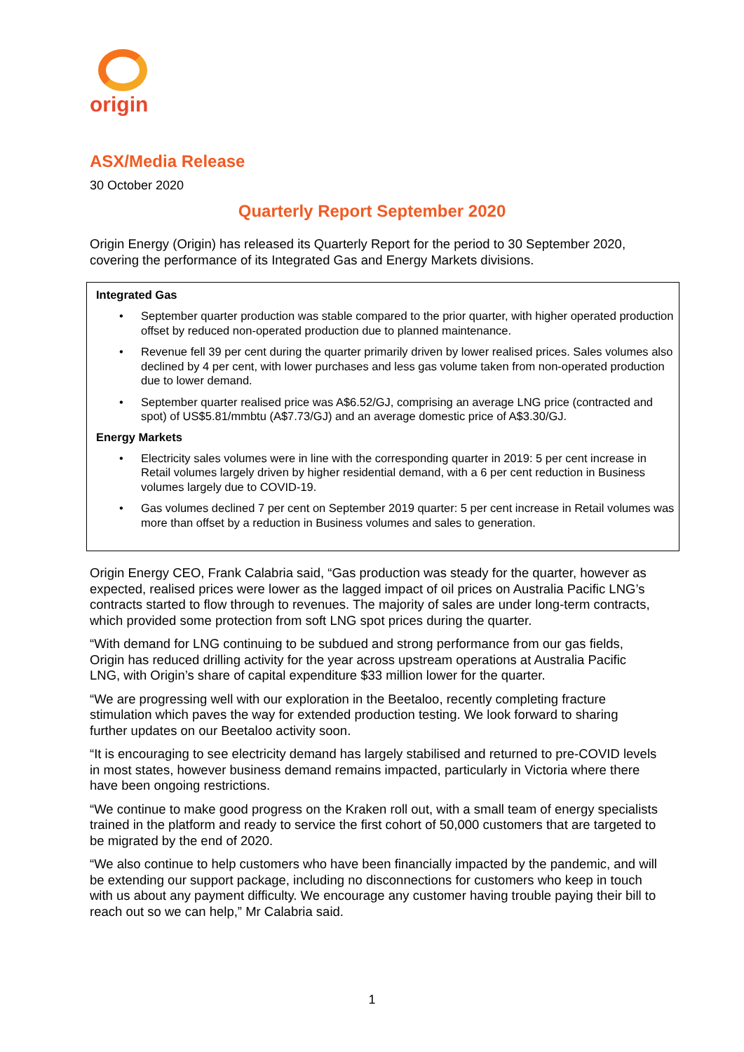origin
ASX/Media Release
30 October 2020
Quarterly Report September 2020
Origin Energy (Origin) has released its Quarterly Report for the period to 30 September 2020, covering the performance of its Integrated Gas and Energy Markets divisions.
Integrated Gas
• September quarter production was stable compared to the prior quarter, with higher operated production offset by reduced non-operated production due to planned maintenance.
• Revenue fell 39 per cent during the quarter primarily driven by lower realised prices. Sales volumes also declined by 4 per cent, with lower purchases and less gas volume taken from non-operated production due to lower demand.
• September quarter realised price was A$6.52/GJ, comprising an average LNG price (contracted and spot) of US$5.81/mmbtu (A$7.73/GJ) and an average domestic price of A$3.30/GJ.
Energy Markets
• Electricity sales volumes were in line with the corresponding quarter in 2019: 5 per cent increase in Retail volumes largely driven by higher residential demand, with a 6 per cent reduction in Business volumes largely due to COVID-19.
• Gas volumes declined 7 per cent on September 2019 quarter: 5 per cent increase in Retail volumes was more than offset by a reduction in Business volumes and sales to generation.
Origin Energy CEO, Frank Calabria said, “Gas production was steady for the quarter, however as expected, realised prices were lower as the lagged impact of oil prices on Australia Pacific LNG’s contracts started to flow through to revenues. The majority of sales are under long-term contracts, which provided some protection from soft LNG spot prices during the quarter.
“With demand for LNG continuing to be subdued and strong performance from our gas fields, Origin has reduced drilling activity for the year across upstream operations at Australia Pacific LNG, with Origin’s share of capital expenditure $33 million lower for the quarter.
“We are progressing well with our exploration in the Beetaloo, recently completing fracture stimulation which paves the way for extended production testing. We look forward to sharing further updates on our Beetaloo activity soon.
“It is encouraging to see electricity demand has largely stabilised and returned to pre-COVID levels in most states, however business demand remains impacted, particularly in Victoria where there have been ongoing restrictions.
“We continue to make good progress on the Kraken roll out, with a small team of energy specialists trained in the platform and ready to service the first cohort of 50,000 customers that are targeted to be migrated by the end of 2020.
“We also continue to help customers who have been financially impacted by the pandemic, and will be extending our support package, including no disconnections for customers who keep in touch with us about any payment difficulty. We encourage any customer having trouble paying their bill to reach out so we can help,” Mr Calabria said.
1